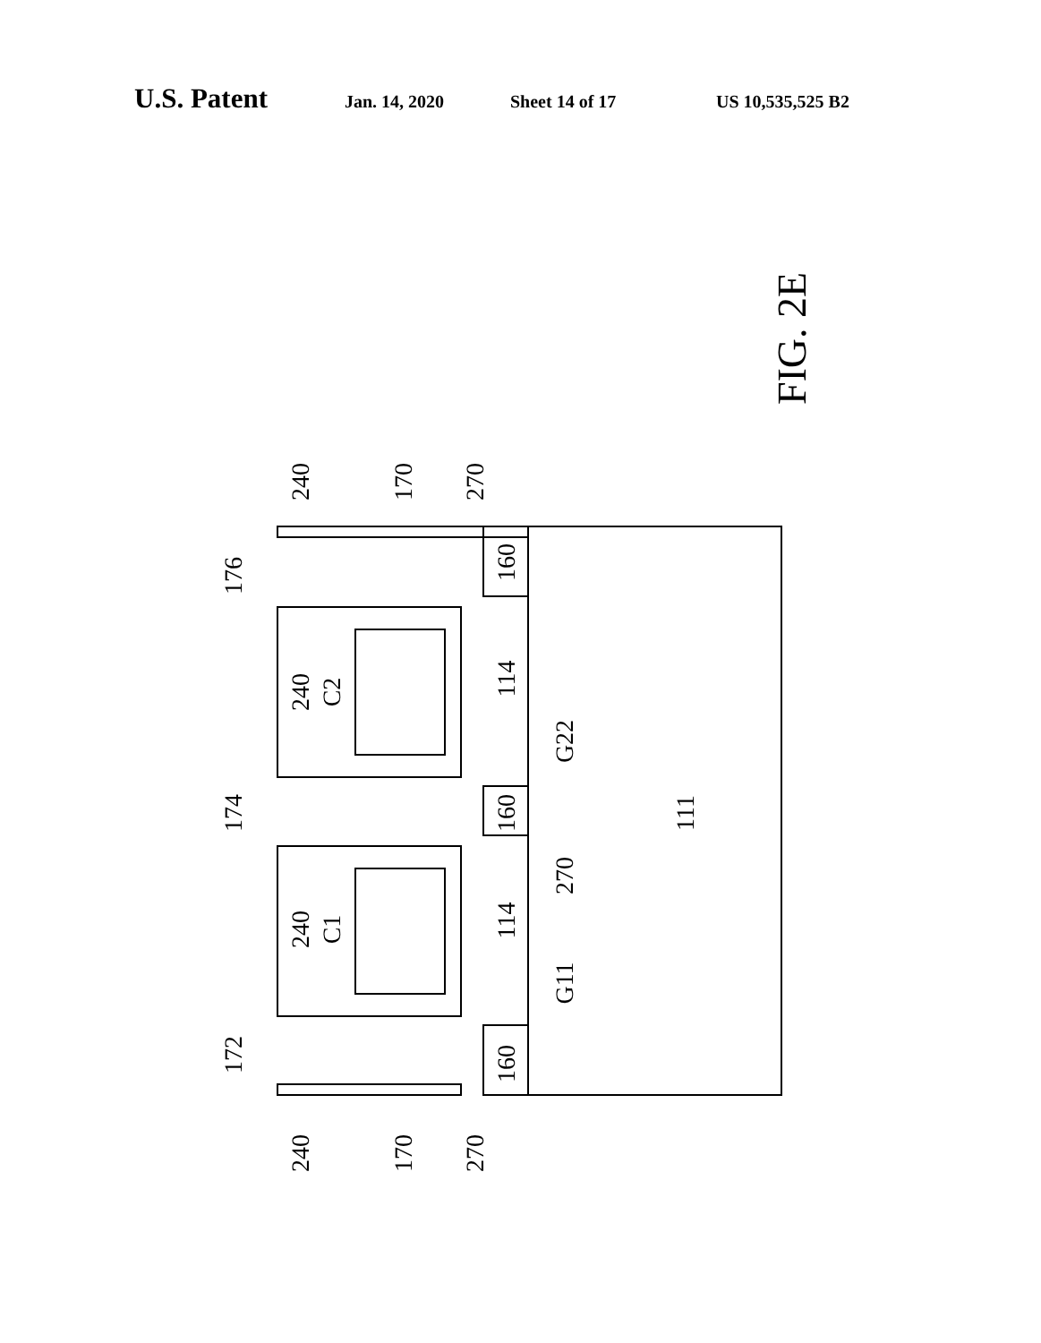U.S. Patent Jan. 14, 2020 Sheet 14 of 17 US 10,535,525 B2
FIG. 2E
240
C2
114
G22
240
C1
114
G11
111
160
160
160
176
174
172
240
170
270
270
240
170
270